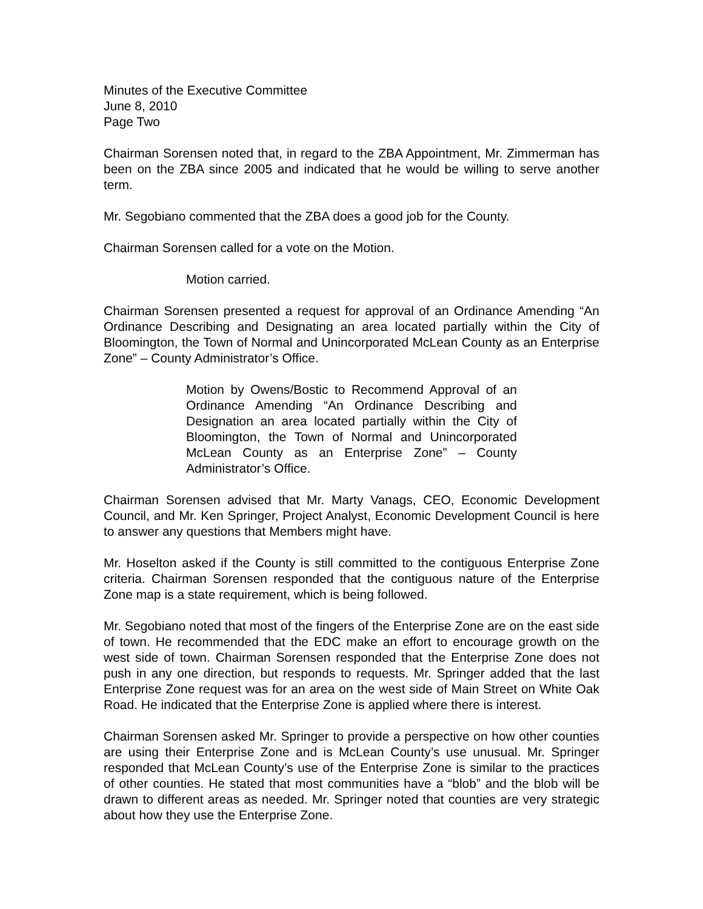Minutes of the Executive Committee
June 8, 2010
Page Two
Chairman Sorensen noted that, in regard to the ZBA Appointment, Mr. Zimmerman has been on the ZBA since 2005 and indicated that he would be willing to serve another term.
Mr. Segobiano commented that the ZBA does a good job for the County.
Chairman Sorensen called for a vote on the Motion.
Motion carried.
Chairman Sorensen presented a request for approval of an Ordinance Amending “An Ordinance Describing and Designating an area located partially within the City of Bloomington, the Town of Normal and Unincorporated McLean County as an Enterprise Zone” – County Administrator’s Office.
Motion by Owens/Bostic to Recommend Approval of an Ordinance Amending “An Ordinance Describing and Designation an area located partially within the City of Bloomington, the Town of Normal and Unincorporated McLean County as an Enterprise Zone” – County Administrator’s Office.
Chairman Sorensen advised that Mr. Marty Vanags, CEO, Economic Development Council, and Mr. Ken Springer, Project Analyst, Economic Development Council is here to answer any questions that Members might have.
Mr. Hoselton asked if the County is still committed to the contiguous Enterprise Zone criteria. Chairman Sorensen responded that the contiguous nature of the Enterprise Zone map is a state requirement, which is being followed.
Mr. Segobiano noted that most of the fingers of the Enterprise Zone are on the east side of town. He recommended that the EDC make an effort to encourage growth on the west side of town. Chairman Sorensen responded that the Enterprise Zone does not push in any one direction, but responds to requests. Mr. Springer added that the last Enterprise Zone request was for an area on the west side of Main Street on White Oak Road. He indicated that the Enterprise Zone is applied where there is interest.
Chairman Sorensen asked Mr. Springer to provide a perspective on how other counties are using their Enterprise Zone and is McLean County’s use unusual. Mr. Springer responded that McLean County’s use of the Enterprise Zone is similar to the practices of other counties. He stated that most communities have a “blob” and the blob will be drawn to different areas as needed. Mr. Springer noted that counties are very strategic about how they use the Enterprise Zone.